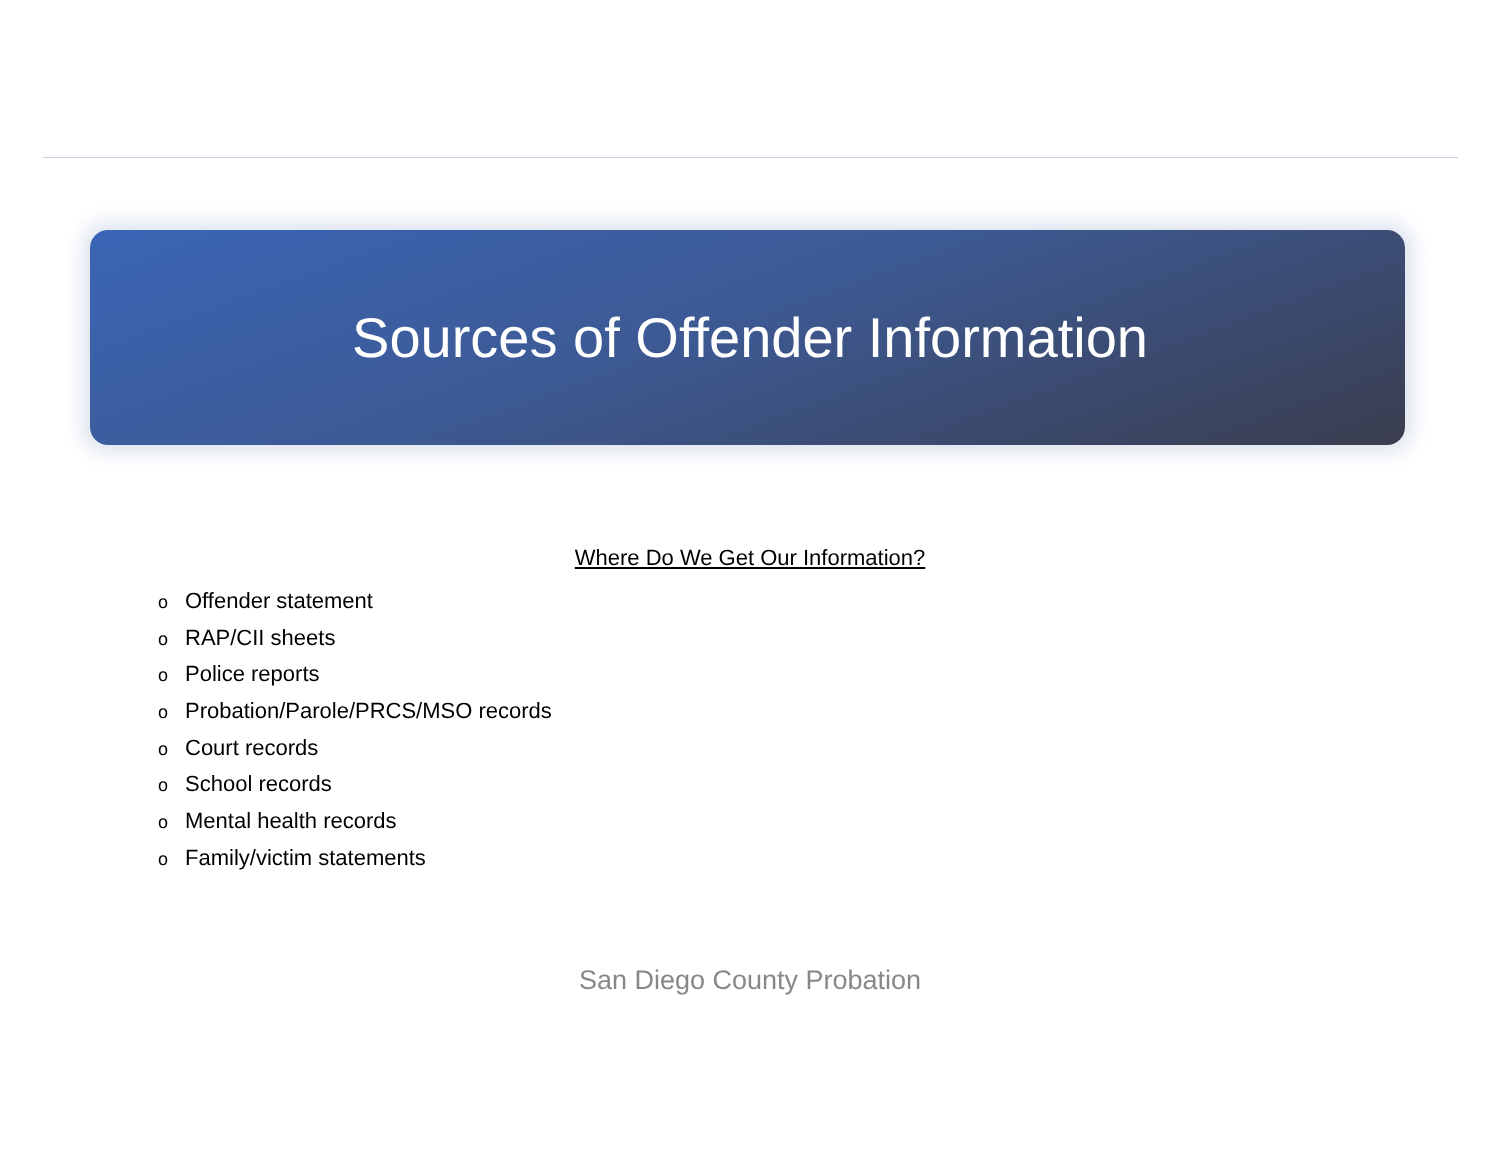Sources of Offender Information
Where Do We Get Our Information?
o Offender statement
o RAP/CII sheets
o Police reports
o Probation/Parole/PRCS/MSO records
o Court records
o School records
o Mental health records
o Family/victim statements
San Diego County Probation